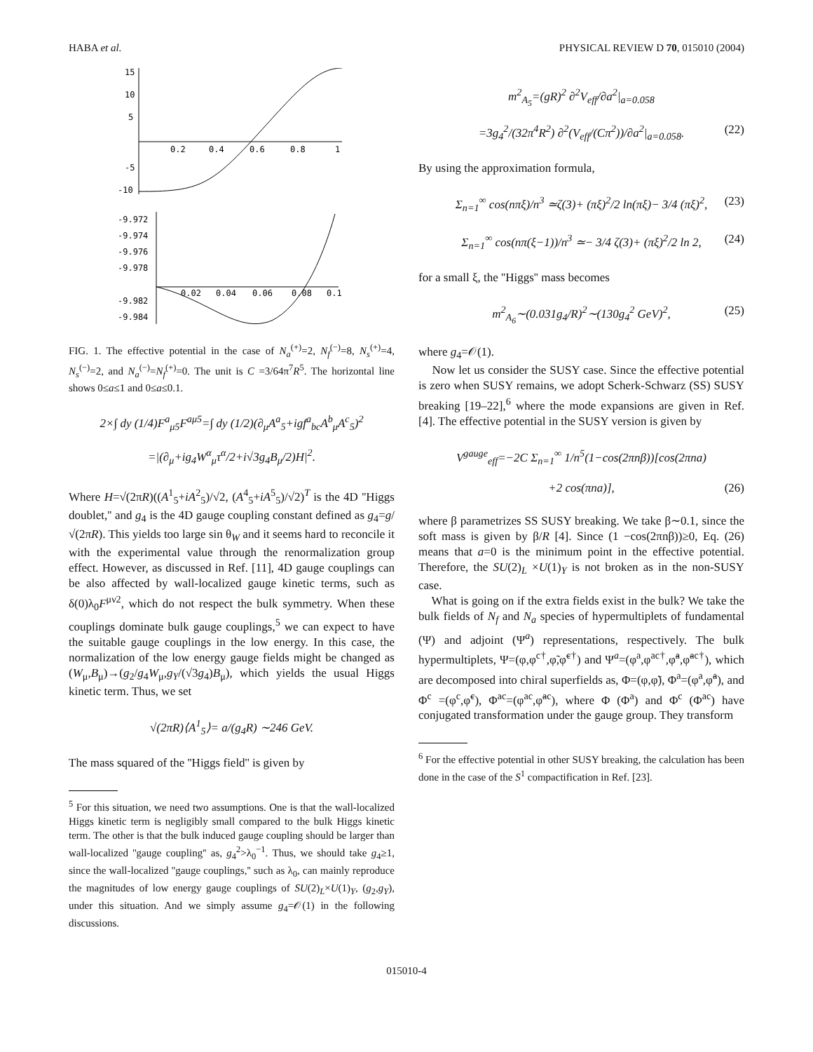HABA et al. PHYSICAL REVIEW D 70, 015010 (2004)
15
10
5
-5
-10
0.2
0.4
0.6
0.8
1
-9.972
-9.974
-9.976
-9.978
-9.982
-9.984
0.02
0.04
0.06
0.08
0.1
FIG. 1. The effective potential in the case of N<sub>a</sub><sup>(+)</sup>=2, N<sub>f</sub><sup>(−)</sup>=8, N<sub>s</sub><sup>(+)</sup>=4, N<sub>s</sub><sup>(−)</sup>=2, and N<sub>a</sub><sup>(−)</sup>=N<sub>f</sub><sup>(+)</sup>=0. The unit is C =3/64π<sup>7</sup>R<sup>5</sup>. The horizontal line shows 0≤a≤1 and 0≤a≤0.1.
2×∫ dy (1/4)F<sup>a</sup><sub>μ5</sub>F<sup>aμ5</sup>=∫ dy (1/2)(∂<sub>μ</sub>A<sup>a</sup><sub>5</sub>+igf<sup>a</sup><sub>bc</sub>A<sup>b</sup><sub>μ</sub>A<sup>c</sup><sub>5</sub>)<sup>2</sup>
=|(∂<sub>μ</sub>+ig<sub>4</sub>W<sup>α</sup><sub>μ</sub>τ<sup>α</sup>/2+i√3g<sub>4</sub>B<sub>μ</sub>/2)H|<sup>2</sup>.
Where H=√(2πR)((A<sup>1</sup><sub>5</sub>+iA<sup>2</sup><sub>5</sub>)/√2, (A<sup>4</sup><sub>5</sub>+iA<sup>5</sup><sub>5</sub>)/√2)<sup>T</sup> is the 4D ''Higgs doublet,'' and g<sub>4</sub> is the 4D gauge coupling constant defined as g<sub>4</sub>=g/√(2πR). This yields too large sin θ<sub>W</sub> and it seems hard to reconcile it with the experimental value through the renormalization group effect. However, as discussed in Ref. [11], 4D gauge couplings can be also affected by wall-localized gauge kinetic terms, such as δ(0)λ<sub>0</sub>F<sup>μν2</sup>, which do not respect the bulk symmetry. When these couplings dominate bulk gauge couplings,<sup>5</sup> we can expect to have the suitable gauge couplings in the low energy. In this case, the normalization of the low energy gauge fields might be changed as (W<sub>μ</sub>,B<sub>μ</sub>)→(g<sub>2</sub>/g<sub>4</sub>W<sub>μ</sub>,g<sub>Y</sub>/(√3g<sub>4</sub>)B<sub>μ</sub>), which yields the usual Higgs kinetic term. Thus, we set
√(2πR)⟨A<sup>1</sup><sub>5</sub>⟩= a/(g<sub>4</sub>R) ∼246 GeV.
The mass squared of the ''Higgs field'' is given by
<sup>5</sup> For this situation, we need two assumptions. One is that the wall-localized Higgs kinetic term is negligibly small compared to the bulk Higgs kinetic term. The other is that the bulk induced gauge coupling should be larger than wall-localized ''gauge coupling'' as, g<sub>4</sub><sup>2</sup>>λ<sub>0</sub><sup>−1</sup>. Thus, we should take g<sub>4</sub>≥1, since the wall-localized ''gauge couplings,'' such as λ<sub>0</sub>, can mainly reproduce the magnitudes of low energy gauge couplings of SU(2)<sub>L</sub>×U(1)<sub>Y</sub>, (g<sub>2</sub>,g<sub>Y</sub>), under this situation. And we simply assume g<sub>4</sub>=𝒪(1) in the following discussions.
m<sup>2</sup><sub>A<sub>5</sub></sub>=(gR)<sup>2</sup> ∂<sup>2</sup>V<sub>eff</sub>/∂a<sup>2</sup>|<sub>a=0.058</sub>
=3g<sub>4</sub><sup>2</sup>/(32π<sup>4</sup>R<sup>2</sup>) ∂<sup>2</sup>(V<sub>eff</sub>/(Cπ<sup>2</sup>))/∂a<sup>2</sup>|<sub>a=0.058</sub>. (22)
By using the approximation formula,
Σ<sub>n=1</sub><sup>∞</sup> cos(nπξ)/n<sup>3</sup> ≃ζ(3)+ (πξ)<sup>2</sup>/2 ln(πξ)− 3/4 (πξ)<sup>2</sup>, (23)
Σ<sub>n=1</sub><sup>∞</sup> cos(nπ(ξ−1))/n<sup>3</sup> ≃− 3/4 ζ(3)+ (πξ)<sup>2</sup>/2 ln 2, (24)
for a small ξ, the ''Higgs'' mass becomes
m<sup>2</sup><sub>A<sub>6</sub></sub>∼(0.031g<sub>4</sub>/R)<sup>2</sup>∼(130g<sub>4</sub><sup>2</sup> GeV)<sup>2</sup>, (25)
where g<sub>4</sub>=𝒪(1).
Now let us consider the SUSY case. Since the effective potential is zero when SUSY remains, we adopt Scherk-Schwarz (SS) SUSY breaking [19–22],<sup>6</sup> where the mode expansions are given in Ref. [4]. The effective potential in the SUSY version is given by
V<sup>gauge</sup><sub>eff</sub>=−2C Σ<sub>n=1</sub><sup>∞</sup> 1/n<sup>5</sup>(1−cos(2πnβ))[cos(2πna)
+2 cos(πna)], (26)
where β parametrizes SS SUSY breaking. We take β∼0.1, since the soft mass is given by β/R [4]. Since (1 −cos(2πnβ))≥0, Eq. (26) means that a=0 is the minimum point in the effective potential. Therefore, the SU(2)<sub>L</sub> ×U(1)<sub>Y</sub> is not broken as in the non-SUSY case.
What is going on if the extra fields exist in the bulk? We take the bulk fields of N<sub>f</sub> and N<sub>a</sub> species of hypermultiplets of fundamental (Ψ) and adjoint (Ψ<sup>a</sup>) representations, respectively. The bulk hypermultiplets, Ψ=(φ,φ<sup>c†</sup>,φ̃,φ̃<sup>c†</sup>) and Ψ<sup>a</sup>=(φ<sup>a</sup>,φ<sup>ac†</sup>,φ̃<sup>a</sup>,φ̃<sup>ac†</sup>), which are decomposed into chiral superfields as, Φ=(φ,φ̃), Φ<sup>a</sup>=(φ<sup>a</sup>,φ̃<sup>a</sup>), and Φ<sup>c</sup> =(φ<sup>c</sup>,φ̃<sup>c</sup>), Φ<sup>ac</sup>=(φ<sup>ac</sup>,φ̃<sup>ac</sup>), where Φ (Φ<sup>a</sup>) and Φ<sup>c</sup> (Φ<sup>ac</sup>) have conjugated transformation under the gauge group. They transform
<sup>6</sup> For the effective potential in other SUSY breaking, the calculation has been done in the case of the S<sup>1</sup> compactification in Ref. [23].
015010-4